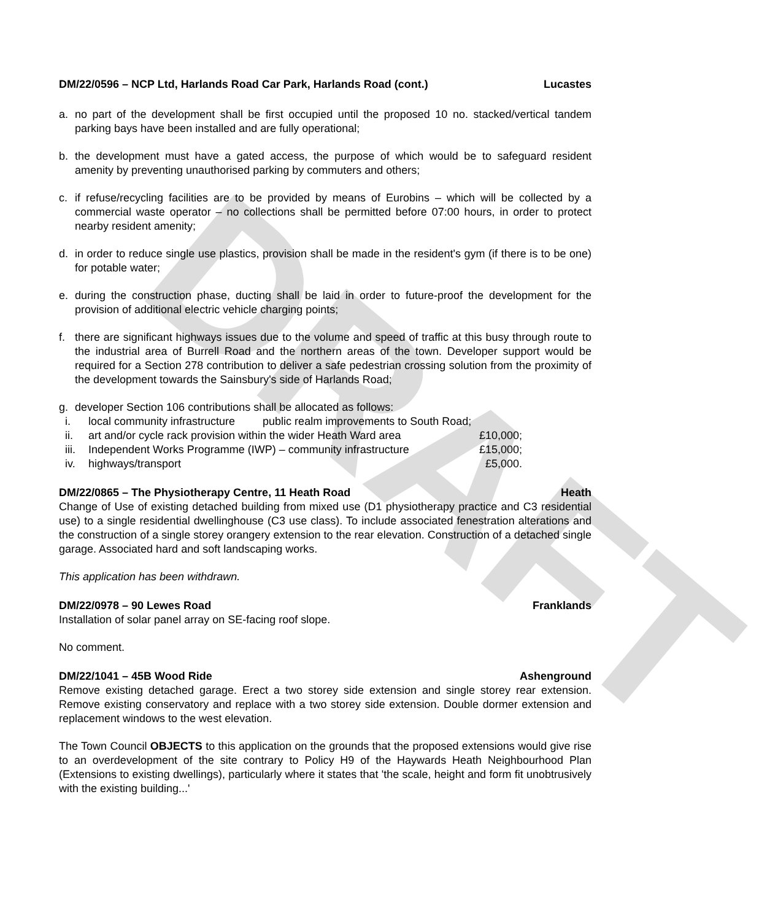DRAFT
DM/22/0596 – NCP Ltd, Harlands Road Car Park, Harlands Road (cont.) Lucastes
a. no part of the development shall be first occupied until the proposed 10 no. stacked/vertical tandem parking bays have been installed and are fully operational;
b. the development must have a gated access, the purpose of which would be to safeguard resident amenity by preventing unauthorised parking by commuters and others;
c. if refuse/recycling facilities are to be provided by means of Eurobins – which will be collected by a commercial waste operator – no collections shall be permitted before 07:00 hours, in order to protect nearby resident amenity;
d. in order to reduce single use plastics, provision shall be made in the resident's gym (if there is to be one) for potable water;
e. during the construction phase, ducting shall be laid in order to future-proof the development for the provision of additional electric vehicle charging points;
f. there are significant highways issues due to the volume and speed of traffic at this busy through route to the industrial area of Burrell Road and the northern areas of the town. Developer support would be required for a Section 278 contribution to deliver a safe pedestrian crossing solution from the proximity of the development towards the Sainsbury's side of Harlands Road;
g. developer Section 106 contributions shall be allocated as follows:
i. local community infrastructure public realm improvements to South Road;
ii. art and/or cycle rack provision within the wider Heath Ward area £10,000;
iii. Independent Works Programme (IWP) – community infrastructure £15,000;
iv. highways/transport £5,000.
DM/22/0865 – The Physiotherapy Centre, 11 Heath Road Heath
Change of Use of existing detached building from mixed use (D1 physiotherapy practice and C3 residential use) to a single residential dwellinghouse (C3 use class). To include associated fenestration alterations and the construction of a single storey orangery extension to the rear elevation. Construction of a detached single garage. Associated hard and soft landscaping works.
This application has been withdrawn.
DM/22/0978 – 90 Lewes Road Franklands
Installation of solar panel array on SE-facing roof slope.
No comment.
DM/22/1041 – 45B Wood Ride Ashenground
Remove existing detached garage. Erect a two storey side extension and single storey rear extension. Remove existing conservatory and replace with a two storey side extension. Double dormer extension and replacement windows to the west elevation.
The Town Council OBJECTS to this application on the grounds that the proposed extensions would give rise to an overdevelopment of the site contrary to Policy H9 of the Haywards Heath Neighbourhood Plan (Extensions to existing dwellings), particularly where it states that 'the scale, height and form fit unobtrusively with the existing building...'